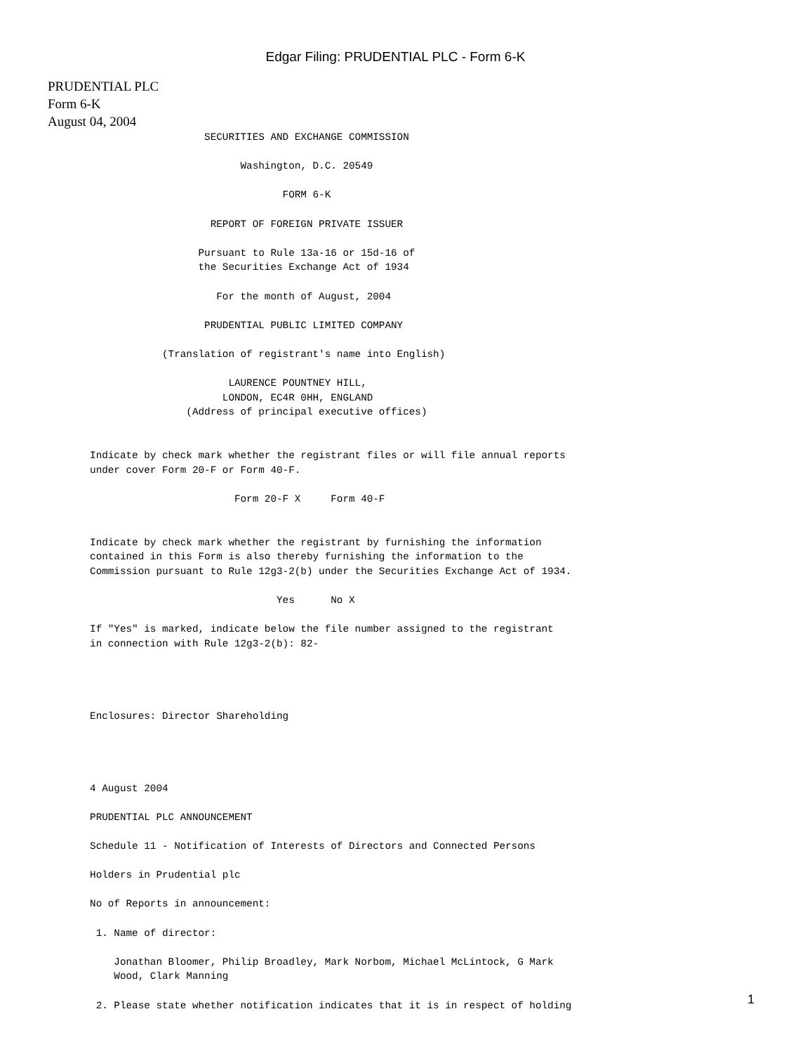Edgar Filing: PRUDENTIAL PLC - Form 6-K
PRUDENTIAL PLC
Form 6-K
August 04, 2004
                          SECURITIES AND EXCHANGE COMMISSION

                                Washington, D.C. 20549

                                       FORM 6-K

                           REPORT OF FOREIGN PRIVATE ISSUER

                         Pursuant to Rule 13a-16 or 15d-16 of
                         the Securities Exchange Act of 1934

                            For the month of August, 2004

                          PRUDENTIAL PUBLIC LIMITED COMPANY

                   (Translation of registrant's name into English)

                              LAURENCE POUNTNEY HILL,
                             LONDON, EC4R 0HH, ENGLAND
                       (Address of principal executive offices)


       Indicate by check mark whether the registrant files or will file annual reports
       under cover Form 20-F or Form 40-F.

                               Form 20-F X     Form 40-F


       Indicate by check mark whether the registrant by furnishing the information
       contained in this Form is also thereby furnishing the information to the
       Commission pursuant to Rule 12g3-2(b) under the Securities Exchange Act of 1934.

                                      Yes      No X

       If "Yes" is marked, indicate below the file number assigned to the registrant
       in connection with Rule 12g3-2(b): 82-




       Enclosures: Director Shareholding




       4 August 2004

       PRUDENTIAL PLC ANNOUNCEMENT

       Schedule 11 - Notification of Interests of Directors and Connected Persons

       Holders in Prudential plc

       No of Reports in announcement:

        1. Name of director:

           Jonathan Bloomer, Philip Broadley, Mark Norbom, Michael McLintock, G Mark
           Wood, Clark Manning

        2. Please state whether notification indicates that it is in respect of holding
1